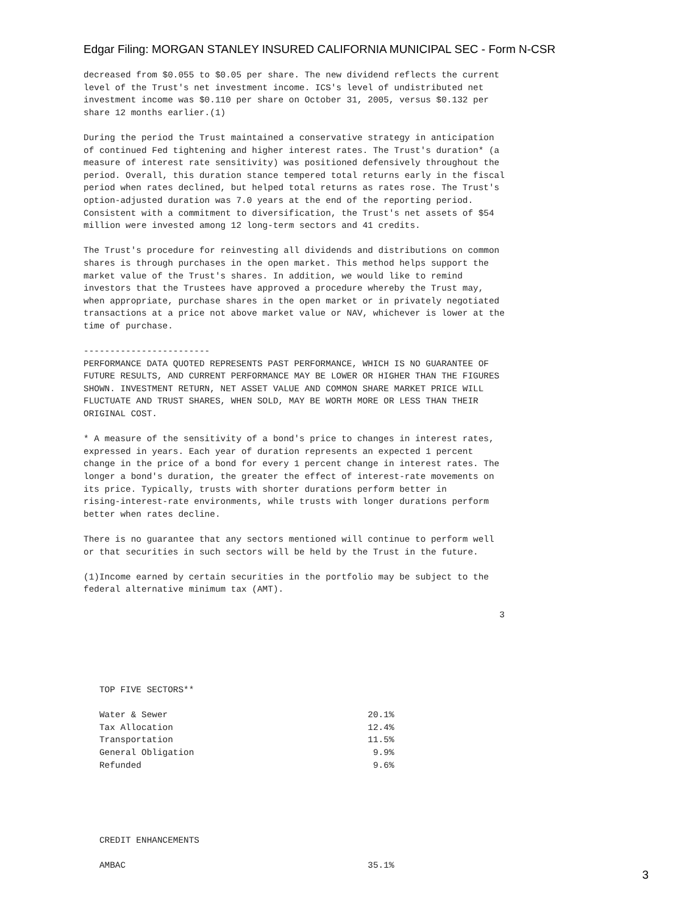Edgar Filing: MORGAN STANLEY INSURED CALIFORNIA MUNICIPAL SEC - Form N-CSR
decreased from $0.055 to $0.05 per share. The new dividend reflects the current
level of the Trust's net investment income. ICS's level of undistributed net
investment income was $0.110 per share on October 31, 2005, versus $0.132 per
share 12 months earlier.(1)

During the period the Trust maintained a conservative strategy in anticipation
of continued Fed tightening and higher interest rates. The Trust's duration* (a
measure of interest rate sensitivity) was positioned defensively throughout the
period. Overall, this duration stance tempered total returns early in the fiscal
period when rates declined, but helped total returns as rates rose. The Trust's
option-adjusted duration was 7.0 years at the end of the reporting period.
Consistent with a commitment to diversification, the Trust's net assets of $54
million were invested among 12 long-term sectors and 41 credits.

The Trust's procedure for reinvesting all dividends and distributions on common
shares is through purchases in the open market. This method helps support the
market value of the Trust's shares. In addition, we would like to remind
investors that the Trustees have approved a procedure whereby the Trust may,
when appropriate, purchase shares in the open market or in privately negotiated
transactions at a price not above market value or NAV, whichever is lower at the
time of purchase.

------------------------
PERFORMANCE DATA QUOTED REPRESENTS PAST PERFORMANCE, WHICH IS NO GUARANTEE OF
FUTURE RESULTS, AND CURRENT PERFORMANCE MAY BE LOWER OR HIGHER THAN THE FIGURES
SHOWN. INVESTMENT RETURN, NET ASSET VALUE AND COMMON SHARE MARKET PRICE WILL
FLUCTUATE AND TRUST SHARES, WHEN SOLD, MAY BE WORTH MORE OR LESS THAN THEIR
ORIGINAL COST.

* A measure of the sensitivity of a bond's price to changes in interest rates,
expressed in years. Each year of duration represents an expected 1 percent
change in the price of a bond for every 1 percent change in interest rates. The
longer a bond's duration, the greater the effect of interest-rate movements on
its price. Typically, trusts with shorter durations perform better in
rising-interest-rate environments, while trusts with longer durations perform
better when rates decline.

There is no guarantee that any sectors mentioned will continue to perform well
or that securities in such sectors will be held by the Trust in the future.

(1)Income earned by certain securities in the portfolio may be subject to the
federal alternative minimum tax (AMT).

                                                                               3





   TOP FIVE SECTORS**

   Water & Sewer                                      20.1%
   Tax Allocation                                     12.4%
   Transportation                                     11.5%
   General Obligation                                  9.9%
   Refunded                                            9.6%





   CREDIT ENHANCEMENTS

   AMBAC                                              35.1%
3